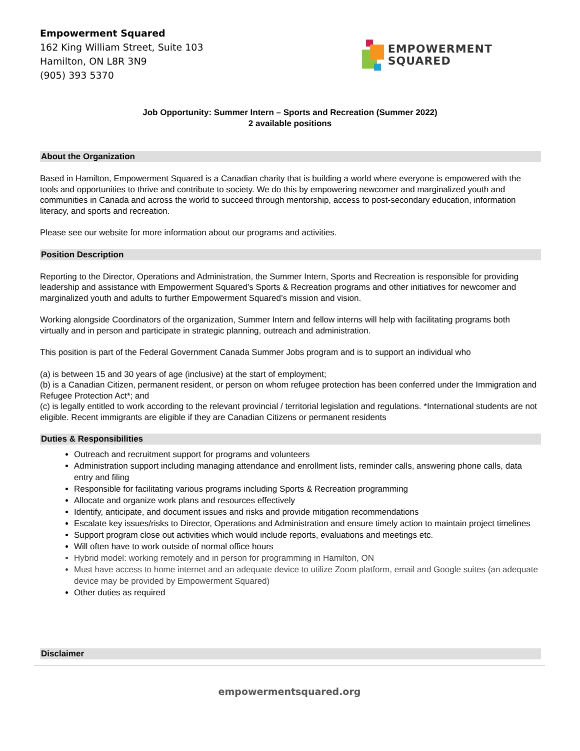Empowerment Squared
162 King William Street, Suite 103
Hamilton, ON L8R 3N9
(905) 393 5370
EMPOWERMENT
SQUARED
Job Opportunity: Summer Intern – Sports and Recreation (Summer 2022)
2 available positions
About the Organization
Based in Hamilton, Empowerment Squared is a Canadian charity that is building a world where everyone is empowered with the tools and opportunities to thrive and contribute to society. We do this by empowering newcomer and marginalized youth and communities in Canada and across the world to succeed through mentorship, access to post-secondary education, information literacy, and sports and recreation.
Please see our website for more information about our programs and activities.
Position Description
Reporting to the Director, Operations and Administration, the Summer Intern, Sports and Recreation is responsible for providing leadership and assistance with Empowerment Squared’s Sports & Recreation programs and other initiatives for newcomer and marginalized youth and adults to further Empowerment Squared’s mission and vision.
Working alongside Coordinators of the organization, Summer Intern and fellow interns will help with facilitating programs both virtually and in person and participate in strategic planning, outreach and administration.
This position is part of the Federal Government Canada Summer Jobs program and is to support an individual who
(a) is between 15 and 30 years of age (inclusive) at the start of employment;
(b) is a Canadian Citizen, permanent resident, or person on whom refugee protection has been conferred under the Immigration and Refugee Protection Act*; and
(c) is legally entitled to work according to the relevant provincial / territorial legislation and regulations. *International students are not eligible. Recent immigrants are eligible if they are Canadian Citizens or permanent residents
Duties & Responsibilities
Outreach and recruitment support for programs and volunteers
Administration support including managing attendance and enrollment lists, reminder calls, answering phone calls, data entry and filing
Responsible for facilitating various programs including Sports & Recreation programming
Allocate and organize work plans and resources effectively
Identify, anticipate, and document issues and risks and provide mitigation recommendations
Escalate key issues/risks to Director, Operations and Administration and ensure timely action to maintain project timelines
Support program close out activities which would include reports, evaluations and meetings etc.
Will often have to work outside of normal office hours
Hybrid model: working remotely and in person for programming in Hamilton, ON
Must have access to home internet and an adequate device to utilize Zoom platform, email and Google suites (an adequate device may be provided by Empowerment Squared)
Other duties as required
Disclaimer
empowermentsquared.org